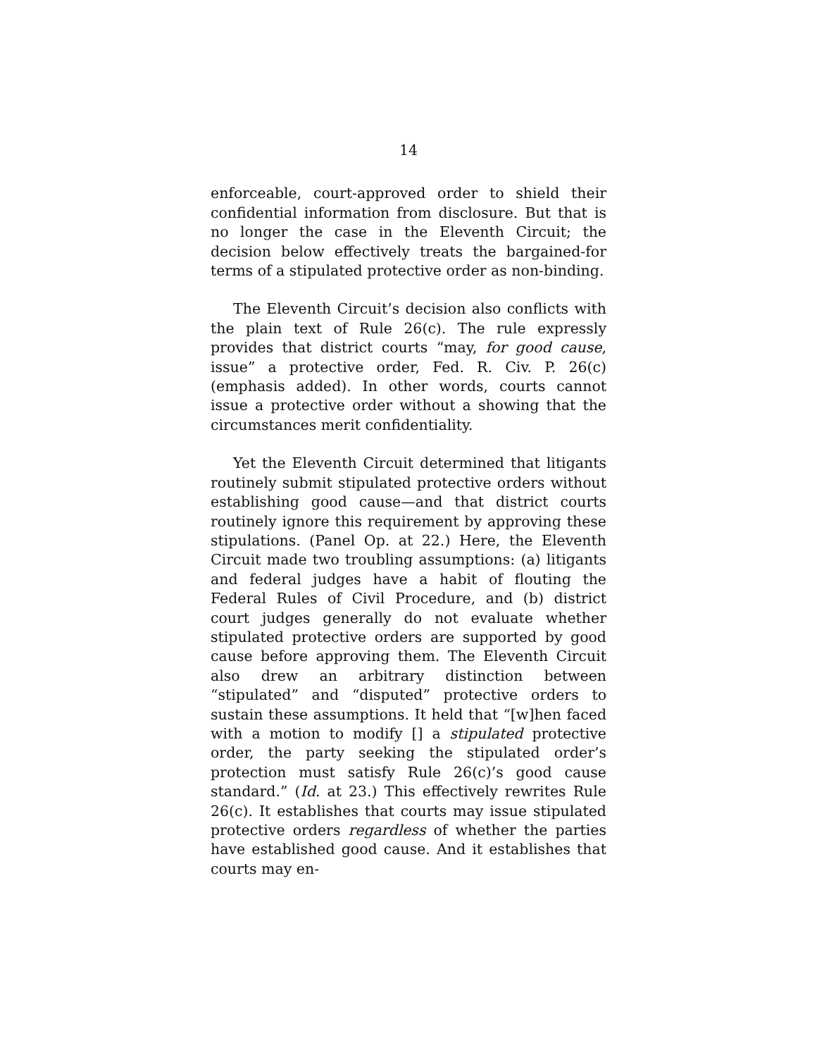14
enforceable, court-approved order to shield their confidential information from disclosure. But that is no longer the case in the Eleventh Circuit; the decision below effectively treats the bargained-for terms of a stipulated protective order as non-binding.
The Eleventh Circuit’s decision also conflicts with the plain text of Rule 26(c). The rule expressly provides that district courts “may, for good cause, issue” a protective order, Fed. R. Civ. P. 26(c) (emphasis added). In other words, courts cannot issue a protective order without a showing that the circumstances merit confidentiality.
Yet the Eleventh Circuit determined that litigants routinely submit stipulated protective orders without establishing good cause—and that district courts routinely ignore this requirement by approving these stipulations. (Panel Op. at 22.) Here, the Eleventh Circuit made two troubling assumptions: (a) litigants and federal judges have a habit of flouting the Federal Rules of Civil Procedure, and (b) district court judges generally do not evaluate whether stipulated protective orders are supported by good cause before approving them. The Eleventh Circuit also drew an arbitrary distinction between “stipulated” and “disputed” protective orders to sustain these assumptions. It held that “[w]hen faced with a motion to modify [] a stipulated protective order, the party seeking the stipulated order’s protection must satisfy Rule 26(c)’s good cause standard.” (Id. at 23.) This effectively rewrites Rule 26(c). It establishes that courts may issue stipulated protective orders regardless of whether the parties have established good cause. And it establishes that courts may en-